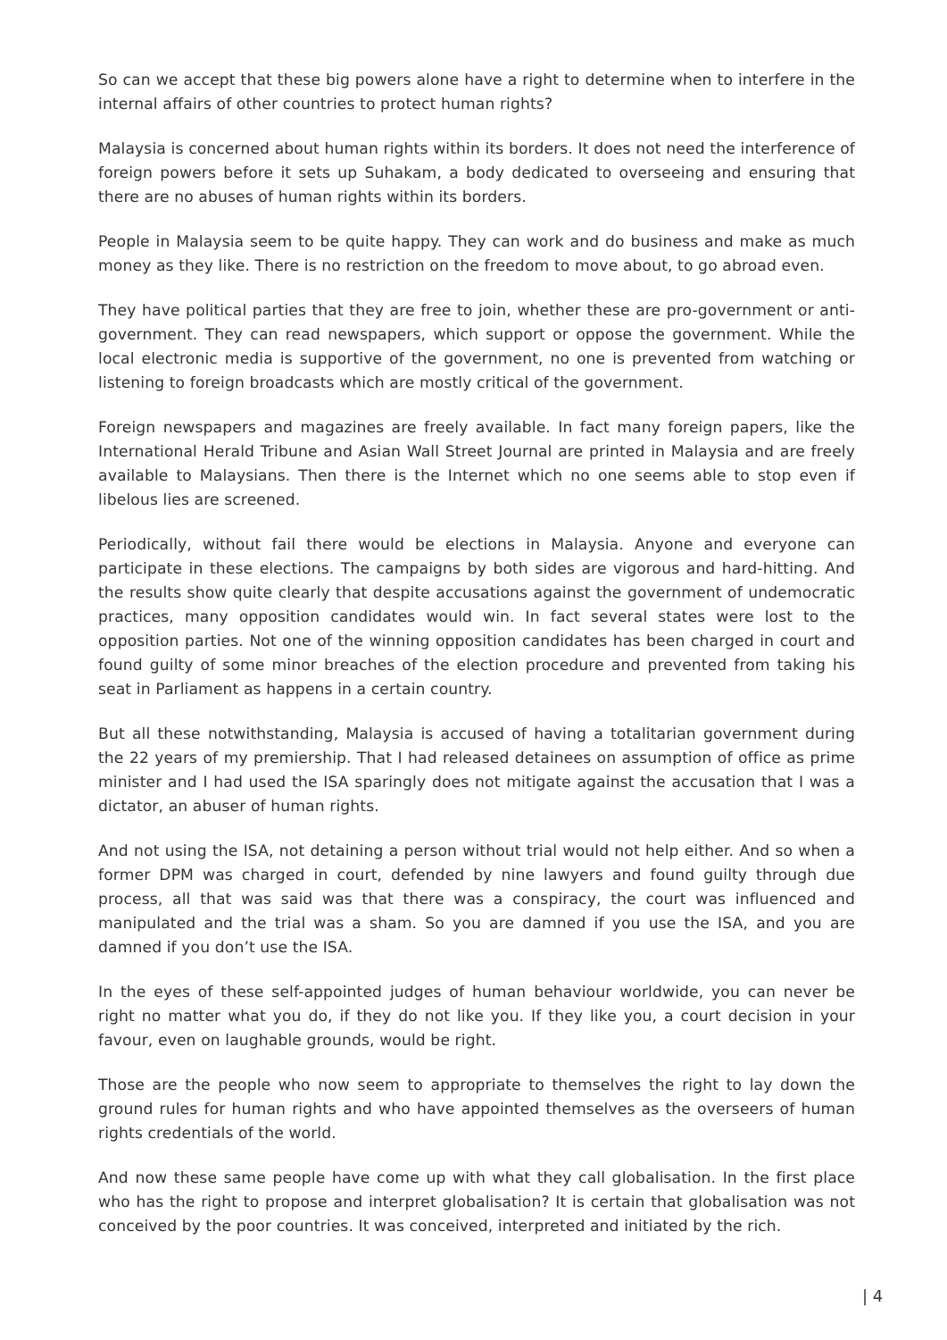So can we accept that these big powers alone have a right to determine when to interfere in the internal affairs of other countries to protect human rights?
Malaysia is concerned about human rights within its borders. It does not need the interference of foreign powers before it sets up Suhakam, a body dedicated to overseeing and ensuring that there are no abuses of human rights within its borders.
People in Malaysia seem to be quite happy. They can work and do business and make as much money as they like. There is no restriction on the freedom to move about, to go abroad even.
They have political parties that they are free to join, whether these are pro-government or anti-government. They can read newspapers, which support or oppose the government. While the local electronic media is supportive of the government, no one is prevented from watching or listening to foreign broadcasts which are mostly critical of the government.
Foreign newspapers and magazines are freely available. In fact many foreign papers, like the International Herald Tribune and Asian Wall Street Journal are printed in Malaysia and are freely available to Malaysians. Then there is the Internet which no one seems able to stop even if libelous lies are screened.
Periodically, without fail there would be elections in Malaysia. Anyone and everyone can participate in these elections. The campaigns by both sides are vigorous and hard-hitting. And the results show quite clearly that despite accusations against the government of undemocratic practices, many opposition candidates would win. In fact several states were lost to the opposition parties. Not one of the winning opposition candidates has been charged in court and found guilty of some minor breaches of the election procedure and prevented from taking his seat in Parliament as happens in a certain country.
But all these notwithstanding, Malaysia is accused of having a totalitarian government during the 22 years of my premiership. That I had released detainees on assumption of office as prime minister and I had used the ISA sparingly does not mitigate against the accusation that I was a dictator, an abuser of human rights.
And not using the ISA, not detaining a person without trial would not help either. And so when a former DPM was charged in court, defended by nine lawyers and found guilty through due process, all that was said was that there was a conspiracy, the court was influenced and manipulated and the trial was a sham. So you are damned if you use the ISA, and you are damned if you don’t use the ISA.
In the eyes of these self-appointed judges of human behaviour worldwide, you can never be right no matter what you do, if they do not like you. If they like you, a court decision in your favour, even on laughable grounds, would be right.
Those are the people who now seem to appropriate to themselves the right to lay down the ground rules for human rights and who have appointed themselves as the overseers of human rights credentials of the world.
And now these same people have come up with what they call globalisation. In the first place who has the right to propose and interpret globalisation? It is certain that globalisation was not conceived by the poor countries. It was conceived, interpreted and initiated by the rich.
| 4